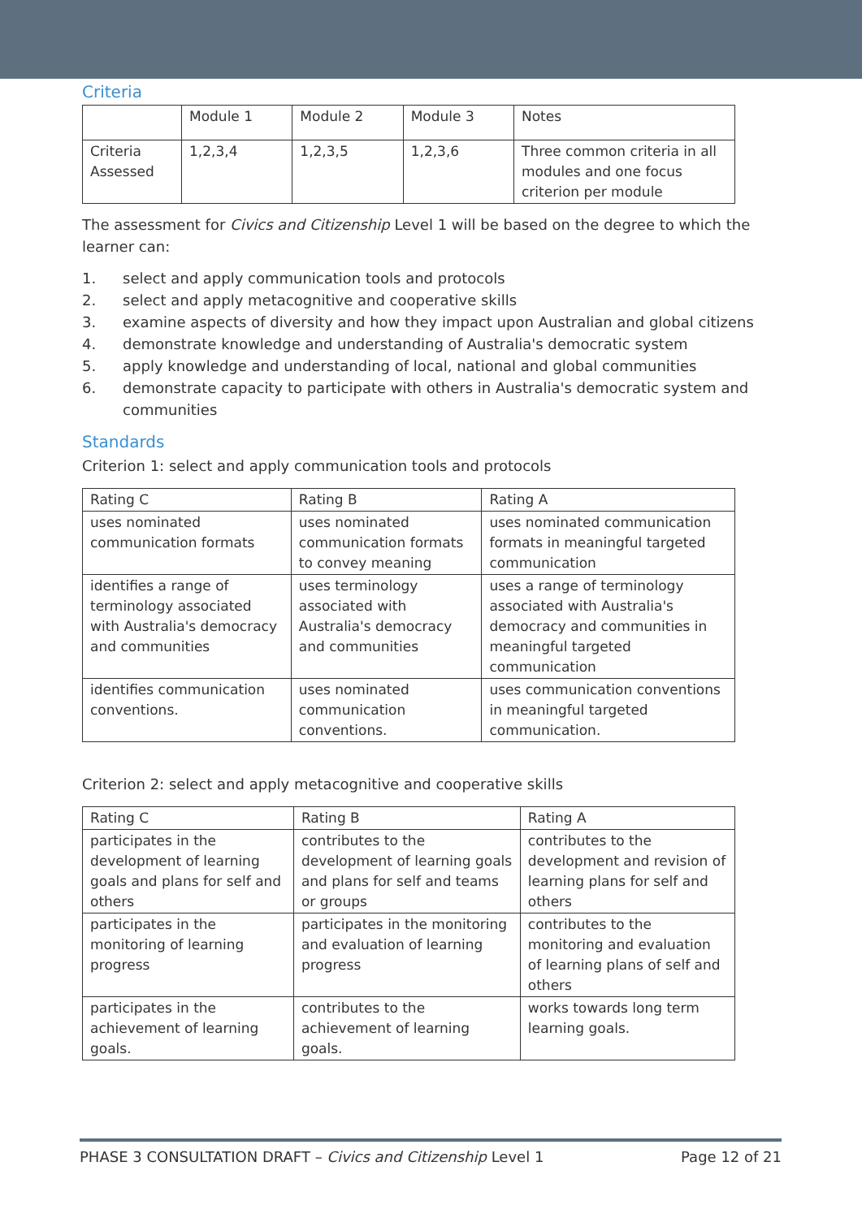Criteria
| | Module 1 | Module 2 | Module 3 | Notes |
| --- | --- | --- | --- | --- |
| Criteria Assessed | 1,2,3,4 | 1,2,3,5 | 1,2,3,6 | Three common criteria in all modules and one focus criterion per module |
The assessment for Civics and Citizenship Level 1 will be based on the degree to which the learner can:
1. select and apply communication tools and protocols
2. select and apply metacognitive and cooperative skills
3. examine aspects of diversity and how they impact upon Australian and global citizens
4. demonstrate knowledge and understanding of Australia's democratic system
5. apply knowledge and understanding of local, national and global communities
6. demonstrate capacity to participate with others in Australia's democratic system and communities
Standards
Criterion 1: select and apply communication tools and protocols
| Rating C | Rating B | Rating A |
| --- | --- | --- |
| uses nominated communication formats | uses nominated communication formats to convey meaning | uses nominated communication formats in meaningful targeted communication |
| identifies a range of terminology associated with Australia's democracy and communities | uses terminology associated with Australia's democracy and communities | uses a range of terminology associated with Australia's democracy and communities in meaningful targeted communication |
| identifies communication conventions. | uses nominated communication conventions. | uses communication conventions in meaningful targeted communication. |
Criterion 2: select and apply metacognitive and cooperative skills
| Rating C | Rating B | Rating A |
| --- | --- | --- |
| participates in the development of learning goals and plans for self and others | contributes to the development of learning goals and plans for self and teams or groups | contributes to the development and revision of learning plans for self and others |
| participates in the monitoring of learning progress | participates in the monitoring and evaluation of learning progress | contributes to the monitoring and evaluation of learning plans of self and others |
| participates in the achievement of learning goals. | contributes to the achievement of learning goals. | works towards long term learning goals. |
PHASE 3 CONSULTATION DRAFT – Civics and Citizenship Level 1 Page 12 of 21